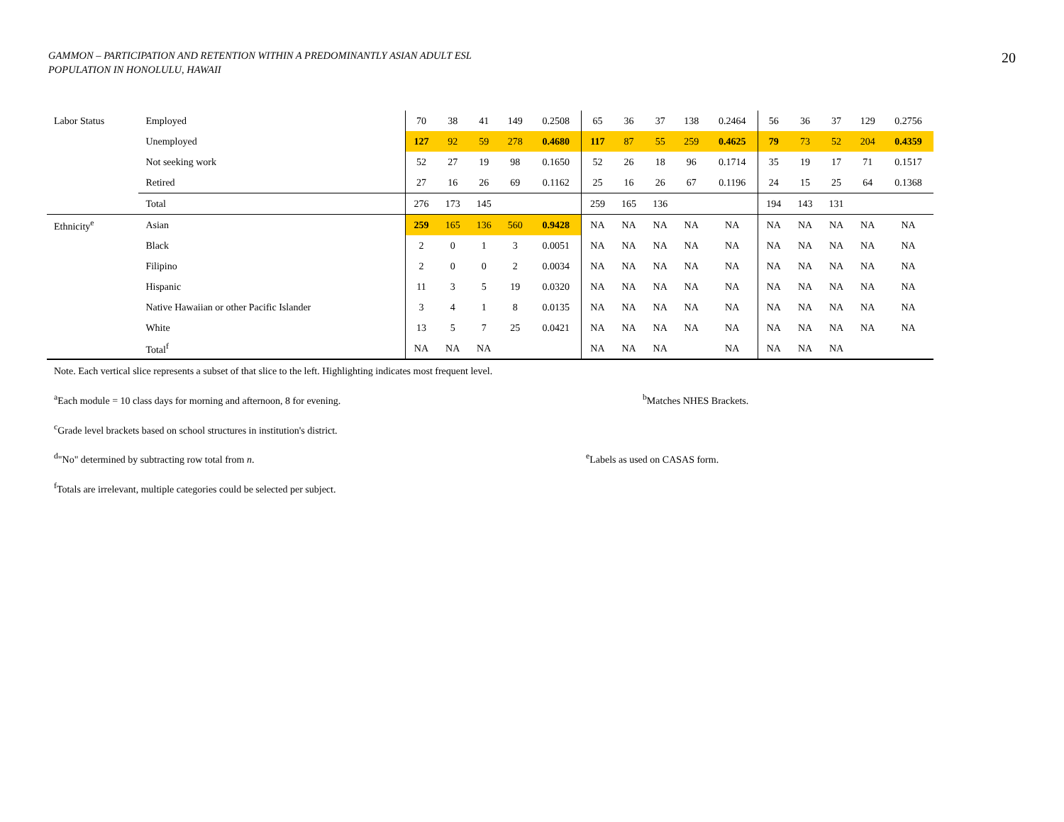GAMMON – PARTICIPATION AND RETENTION WITHIN A PREDOMINANTLY ASIAN ADULT ESL
POPULATION IN HONOLULU, HAWAII
20
| Labor Status | Employed | 70 | 38 | 41 | 149 | 0.2508 | 65 | 36 | 37 | 138 | 0.2464 | 56 | 36 | 37 | 129 | 0.2756 |
| | Unemployed | 127 | 92 | 59 | 278 | 0.4680 | 117 | 87 | 55 | 259 | 0.4625 | 79 | 73 | 52 | 204 | 0.4359 |
| | Not seeking work | 52 | 27 | 19 | 98 | 0.1650 | 52 | 26 | 18 | 96 | 0.1714 | 35 | 19 | 17 | 71 | 0.1517 |
| | Retired | 27 | 16 | 26 | 69 | 0.1162 | 25 | 16 | 26 | 67 | 0.1196 | 24 | 15 | 25 | 64 | 0.1368 |
| | Total | 276 | 173 | 145 | | | 259 | 165 | 136 | | | 194 | 143 | 131 | | |
| Ethnicity<sup>e</sup> | Asian | 259 | 165 | 136 | 560 | 0.9428 | NA | NA | NA | NA | NA | NA | NA | NA | NA | NA |
| | Black | 2 | 0 | 1 | 3 | 0.0051 | NA | NA | NA | NA | NA | NA | NA | NA | NA | NA |
| | Filipino | 2 | 0 | 0 | 2 | 0.0034 | NA | NA | NA | NA | NA | NA | NA | NA | NA | NA |
| | Hispanic | 11 | 3 | 5 | 19 | 0.0320 | NA | NA | NA | NA | NA | NA | NA | NA | NA | NA |
| | Native Hawaiian or other Pacific Islander | 3 | 4 | 1 | 8 | 0.0135 | NA | NA | NA | NA | NA | NA | NA | NA | NA | NA |
| | White | 13 | 5 | 7 | 25 | 0.0421 | NA | NA | NA | NA | NA | NA | NA | NA | NA | NA |
| | Total<sup>f</sup> | NA | NA | NA | | | NA | NA | NA | | NA | NA | NA | NA | | |
Note. Each vertical slice represents a subset of that slice to the left. Highlighting indicates most frequent level.
<sup>a</sup> Each module = 10 class days for morning and afternoon, 8 for evening. <sup>b</sup> Matches NHES Brackets.
<sup>c</sup> Grade level brackets based on school structures in institution's district.
<sup>d</sup> "No" determined by subtracting row total from n. <sup>e</sup> Labels as used on CASAS form.
<sup>f</sup> Totals are irrelevant, multiple categories could be selected per subject.